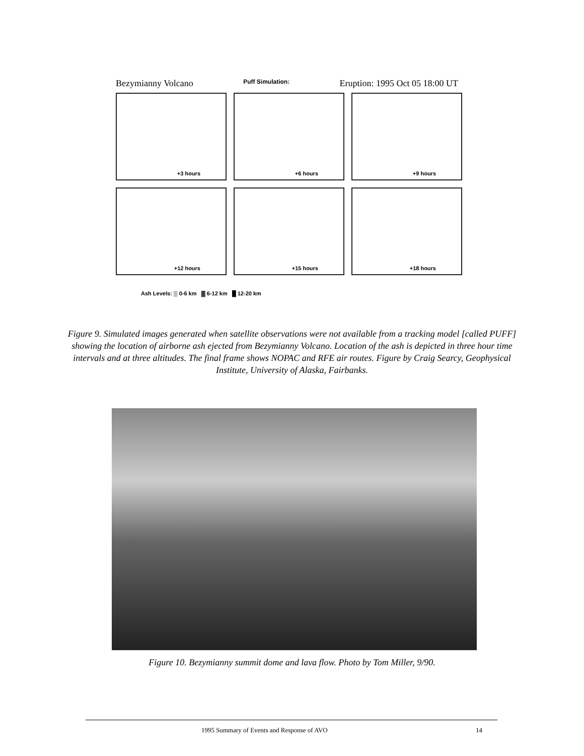Bezymianny Volcano Puff Simulation: Eruption: 1995 Oct 05 18:00 UT
+3 hours
+6 hours
+9 hours
+12 hours
+15 hours
+18 hours
Ash Levels: ▒ 0-6 km ▓ 6-12 km █ 12-20 km
Figure 9. Simulated images generated when satellite observations were not available from a tracking model [called PUFF] showing the location of airborne ash ejected from Bezymianny Volcano. Location of the ash is depicted in three hour time intervals and at three altitudes. The final frame shows NOPAC and RFE air routes. Figure by Craig Searcy, Geophysical Institute, University of Alaska, Fairbanks.
Figure 10. Bezymianny summit dome and lava flow. Photo by Tom Miller, 9/90.
1995 Summary of Events and Response of AVO 14